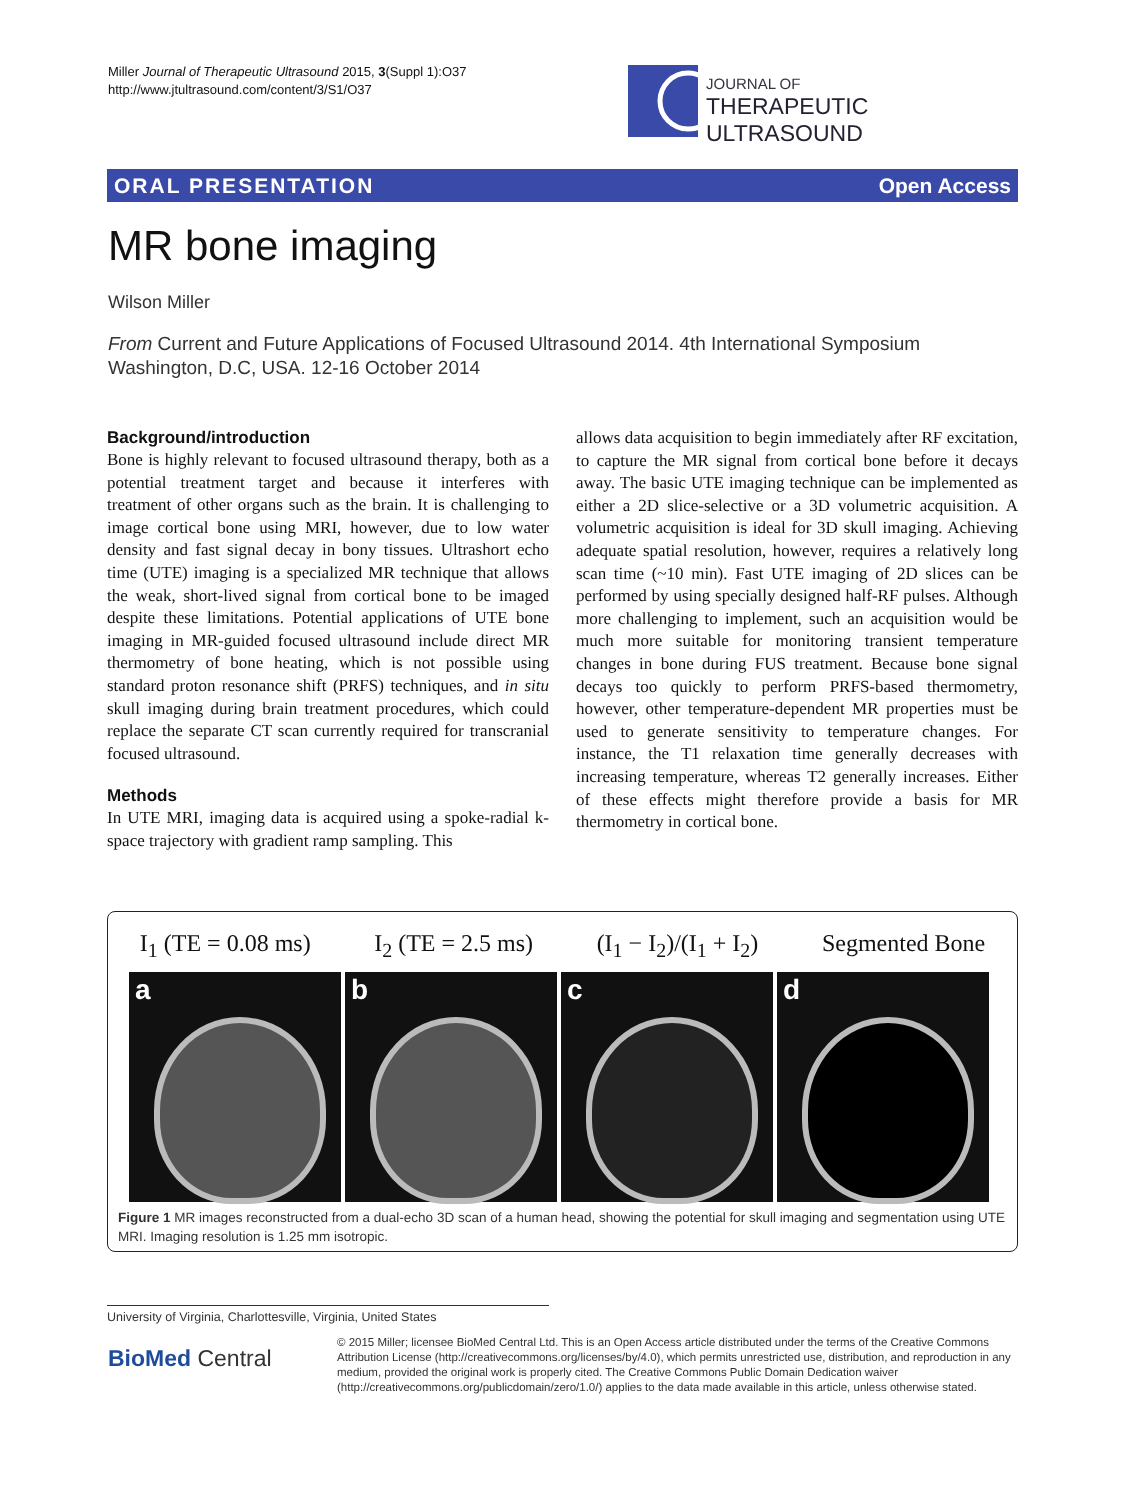Miller Journal of Therapeutic Ultrasound 2015, 3(Suppl 1):O37
http://www.jtultrasound.com/content/3/S1/O37
JOURNAL OF
THERAPEUTIC ULTRASOUND
ORAL PRESENTATION Open Access
MR bone imaging
Wilson Miller
From Current and Future Applications of Focused Ultrasound 2014. 4th International Symposium
Washington, D.C, USA. 12-16 October 2014
Background/introduction
Bone is highly relevant to focused ultrasound therapy, both as a potential treatment target and because it interferes with treatment of other organs such as the brain. It is challenging to image cortical bone using MRI, however, due to low water density and fast signal decay in bony tissues. Ultrashort echo time (UTE) imaging is a specialized MR technique that allows the weak, short-lived signal from cortical bone to be imaged despite these limitations. Potential applications of UTE bone imaging in MR-guided focused ultrasound include direct MR thermometry of bone heating, which is not possible using standard proton resonance shift (PRFS) techniques, and in situ skull imaging during brain treatment procedures, which could replace the separate CT scan currently required for transcranial focused ultrasound.
Methods
In UTE MRI, imaging data is acquired using a spoke-radial k-space trajectory with gradient ramp sampling. This
allows data acquisition to begin immediately after RF excitation, to capture the MR signal from cortical bone before it decays away. The basic UTE imaging technique can be implemented as either a 2D slice-selective or a 3D volumetric acquisition. A volumetric acquisition is ideal for 3D skull imaging. Achieving adequate spatial resolution, however, requires a relatively long scan time (~10 min). Fast UTE imaging of 2D slices can be performed by using specially designed half-RF pulses. Although more challenging to implement, such an acquisition would be much more suitable for monitoring transient temperature changes in bone during FUS treatment. Because bone signal decays too quickly to perform PRFS-based thermometry, however, other temperature-dependent MR properties must be used to generate sensitivity to temperature changes. For instance, the T1 relaxation time generally decreases with increasing temperature, whereas T2 generally increases. Either of these effects might therefore provide a basis for MR thermometry in cortical bone.
I<sub>1</sub> (TE = 0.08 ms) I<sub>2</sub> (TE = 2.5 ms) (I<sub>1</sub> − I<sub>2</sub>)/(I<sub>1</sub> + I<sub>2</sub>) Segmented Bone
a
b
c
d
Figure 1 MR images reconstructed from a dual-echo 3D scan of a human head, showing the potential for skull imaging and segmentation using UTE MRI. Imaging resolution is 1.25 mm isotropic.
University of Virginia, Charlottesville, Virginia, United States
BioMed Central
© 2015 Miller; licensee BioMed Central Ltd. This is an Open Access article distributed under the terms of the Creative Commons Attribution License (http://creativecommons.org/licenses/by/4.0), which permits unrestricted use, distribution, and reproduction in any medium, provided the original work is properly cited. The Creative Commons Public Domain Dedication waiver (http://creativecommons.org/publicdomain/zero/1.0/) applies to the data made available in this article, unless otherwise stated.